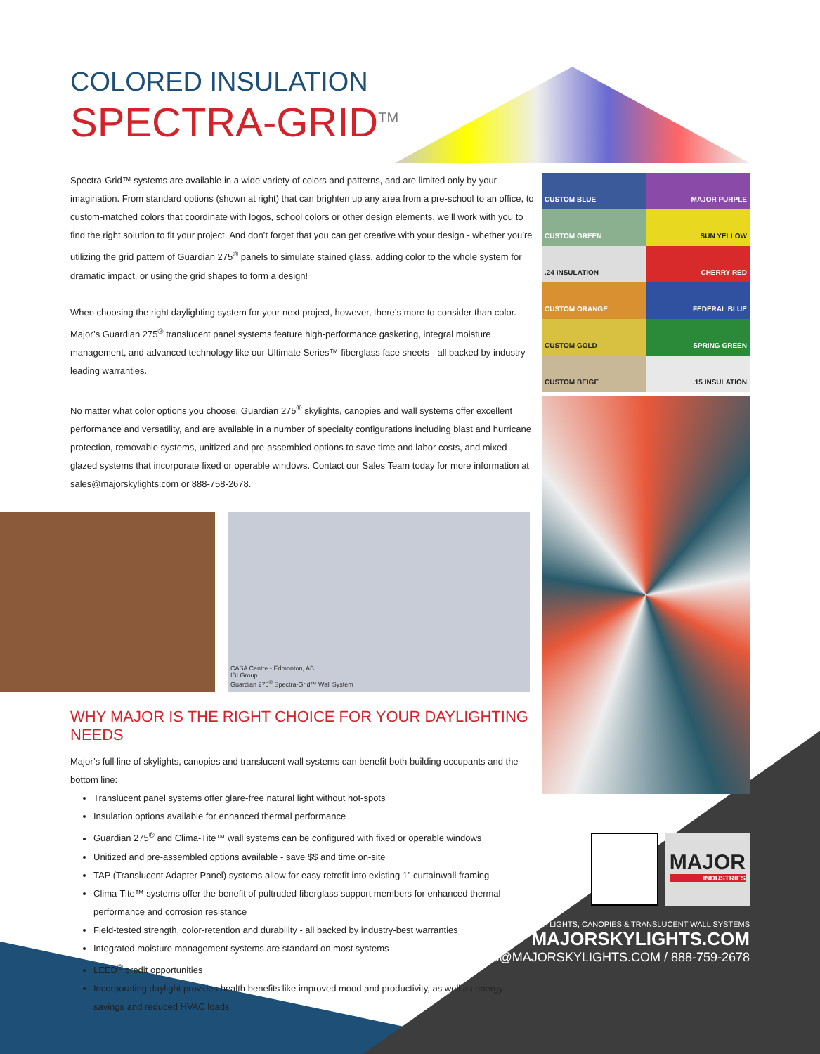COLORED INSULATION
SPECTRA-GRID<sup>TM</sup>
Spectra-Grid™ systems are available in a wide variety of colors and patterns, and are limited only by your imagination. From standard options (shown at right) that can brighten up any area from a pre-school to an office, to custom-matched colors that coordinate with logos, school colors or other design elements, we’ll work with you to find the right solution to fit your project. And don’t forget that you can get creative with your design - whether you’re utilizing the grid pattern of Guardian 275<sup>®</sup> panels to simulate stained glass, adding color to the whole system for dramatic impact, or using the grid shapes to form a design!
When choosing the right daylighting system for your next project, however, there’s more to consider than color. Major’s Guardian 275<sup>®</sup> translucent panel systems feature high-performance gasketing, integral moisture management, and advanced technology like our Ultimate Series™ fiberglass face sheets - all backed by industry-leading warranties.
No matter what color options you choose, Guardian 275<sup>®</sup> skylights, canopies and wall systems offer excellent performance and versatility, and are available in a number of specialty configurations including blast and hurricane protection, removable systems, unitized and pre-assembled options to save time and labor costs, and mixed glazed systems that incorporate fixed or operable windows. Contact our Sales Team today for more information at sales@majorskylights.com or 888-758-2678.
CASA Centre - Edmonton, AB
IBI Group
Guardian 275<sup>®</sup> Spectra-Grid™ Wall System
WHY MAJOR IS THE RIGHT CHOICE FOR YOUR DAYLIGHTING NEEDS
Major’s full line of skylights, canopies and translucent wall systems can benefit both building occupants and the bottom line:
Translucent panel systems offer glare-free natural light without hot-spots
Insulation options available for enhanced thermal performance
Guardian 275<sup>®</sup> and Clima-Tite™ wall systems can be configured with fixed or operable windows
Unitized and pre-assembled options available - save $$ and time on-site
TAP (Translucent Adapter Panel) systems allow for easy retrofit into existing 1” curtainwall framing
Clima-Tite™ systems offer the benefit of pultruded fiberglass support members for enhanced thermal performance and corrosion resistance
Field-tested strength, color-retention and durability - all backed by industry-best warranties
Integrated moisture management systems are standard on most systems
LEED<sup>®</sup> credit opportunities
Incorporating daylight provides health benefits like improved mood and productivity, as well as energy savings and reduced HVAC loads
CUSTOM BLUE
MAJOR PURPLE
CUSTOM GREEN
SUN YELLOW
.24 INSULATION
CHERRY RED
CUSTOM ORANGE
FEDERAL BLUE
CUSTOM GOLD
SPRING GREEN
CUSTOM BEIGE
.15 INSULATION
MAJOR
INDUSTRIES
SKYLIGHTS, CANOPIES & TRANSLUCENT WALL SYSTEMS
MAJORSKYLIGHTS.COM
SALES@MAJORSKYLIGHTS.COM / 888-759-2678